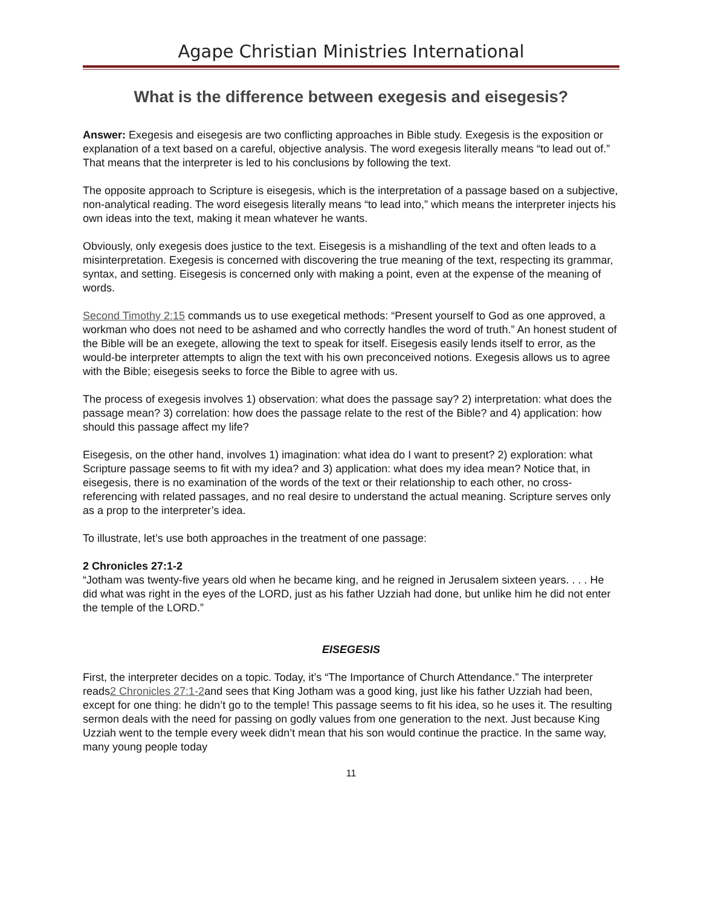Agape Christian Ministries International
What is the difference between exegesis and eisegesis?
Answer: Exegesis and eisegesis are two conflicting approaches in Bible study. Exegesis is the exposition or explanation of a text based on a careful, objective analysis. The word exegesis literally means “to lead out of.” That means that the interpreter is led to his conclusions by following the text.
The opposite approach to Scripture is eisegesis, which is the interpretation of a passage based on a subjective, non-analytical reading. The word eisegesis literally means “to lead into,” which means the interpreter injects his own ideas into the text, making it mean whatever he wants.
Obviously, only exegesis does justice to the text. Eisegesis is a mishandling of the text and often leads to a misinterpretation. Exegesis is concerned with discovering the true meaning of the text, respecting its grammar, syntax, and setting. Eisegesis is concerned only with making a point, even at the expense of the meaning of words.
Second Timothy 2:15 commands us to use exegetical methods: “Present yourself to God as one approved, a workman who does not need to be ashamed and who correctly handles the word of truth.” An honest student of the Bible will be an exegete, allowing the text to speak for itself. Eisegesis easily lends itself to error, as the would-be interpreter attempts to align the text with his own preconceived notions. Exegesis allows us to agree with the Bible; eisegesis seeks to force the Bible to agree with us.
The process of exegesis involves 1) observation: what does the passage say? 2) interpretation: what does the passage mean? 3) correlation: how does the passage relate to the rest of the Bible? and 4) application: how should this passage affect my life?
Eisegesis, on the other hand, involves 1) imagination: what idea do I want to present? 2) exploration: what Scripture passage seems to fit with my idea? and 3) application: what does my idea mean? Notice that, in eisegesis, there is no examination of the words of the text or their relationship to each other, no cross-referencing with related passages, and no real desire to understand the actual meaning. Scripture serves only as a prop to the interpreter’s idea.
To illustrate, let’s use both approaches in the treatment of one passage:
2 Chronicles 27:1-2
“Jotham was twenty-five years old when he became king, and he reigned in Jerusalem sixteen years. . . . He did what was right in the eyes of the LORD, just as his father Uzziah had done, but unlike him he did not enter the temple of the LORD.”
EISEGESIS
First, the interpreter decides on a topic. Today, it’s “The Importance of Church Attendance.” The interpreter reads2 Chronicles 27:1-2and sees that King Jotham was a good king, just like his father Uzziah had been, except for one thing: he didn’t go to the temple! This passage seems to fit his idea, so he uses it. The resulting sermon deals with the need for passing on godly values from one generation to the next. Just because King Uzziah went to the temple every week didn’t mean that his son would continue the practice. In the same way, many young people today
11